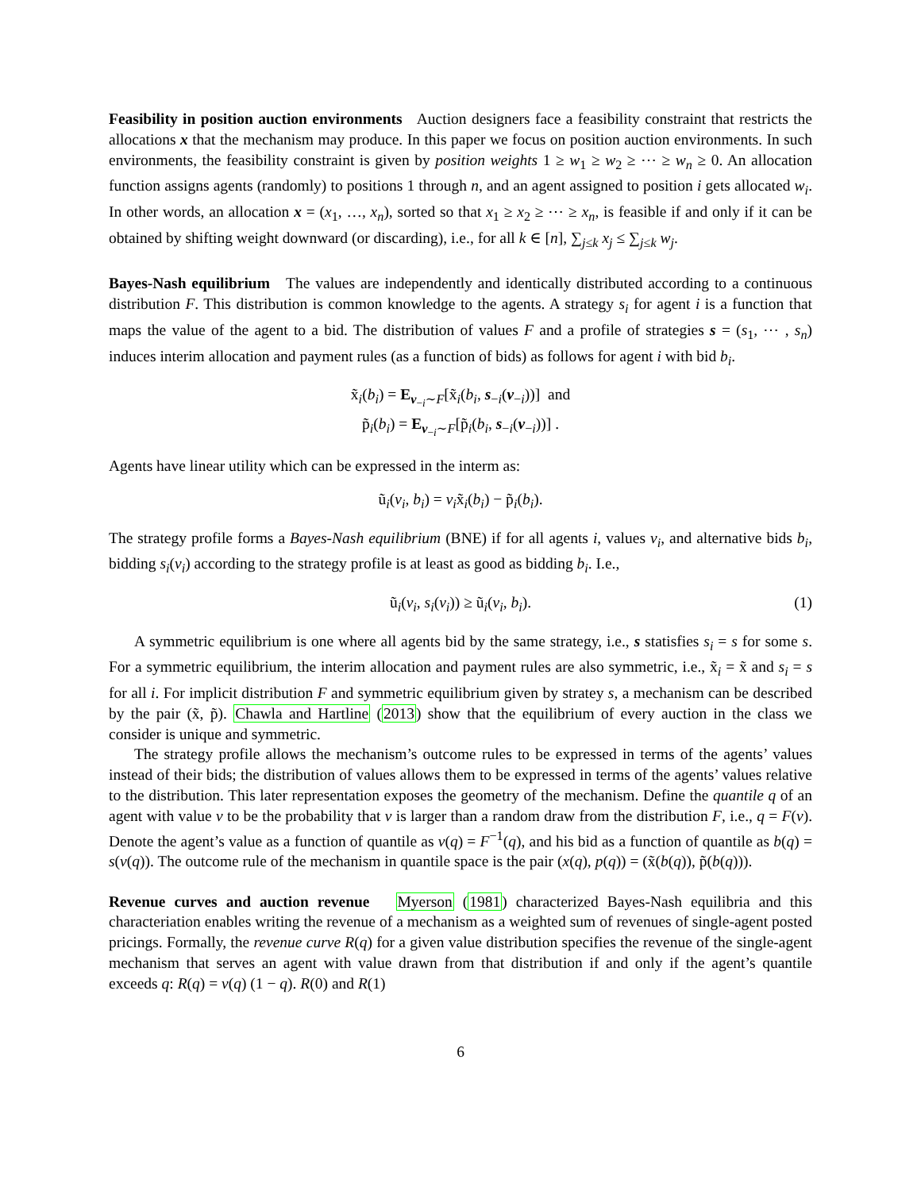Feasibility in position auction environments Auction designers face a feasibility constraint that restricts the allocations x that the mechanism may produce. In this paper we focus on position auction environments. In such environments, the feasibility constraint is given by position weights 1 ≥ w<sub>1</sub> ≥ w<sub>2</sub> ≥ ⋯ ≥ w<sub>n</sub> ≥ 0. An allocation function assigns agents (randomly) to positions 1 through n, and an agent assigned to position i gets allocated w<sub>i</sub>. In other words, an allocation x = (x<sub>1</sub>, …, x<sub>n</sub>), sorted so that x<sub>1</sub> ≥ x<sub>2</sub> ≥ ⋯ ≥ x<sub>n</sub>, is feasible if and only if it can be obtained by shifting weight downward (or discarding), i.e., for all k ∈ [n], ∑<sub>j≤k</sub> x<sub>j</sub> ≤ ∑<sub>j≤k</sub> w<sub>j</sub>.
Bayes-Nash equilibrium The values are independently and identically distributed according to a continuous distribution F. This distribution is common knowledge to the agents. A strategy s<sub>i</sub> for agent i is a function that maps the value of the agent to a bid. The distribution of values F and a profile of strategies s = (s<sub>1</sub>, ⋯ , s<sub>n</sub>) induces interim allocation and payment rules (as a function of bids) as follows for agent i with bid b<sub>i</sub>.
x̃<sub>i</sub>(b<sub>i</sub>) = E<sub>v<sub>−i</sub>∼F</sub>[x̃<sub>i</sub>(b<sub>i</sub>, s<sub>−i</sub>(v<sub>−i</sub>))] and
p̃<sub>i</sub>(b<sub>i</sub>) = E<sub>v<sub>−i</sub>∼F</sub>[p̃<sub>i</sub>(b<sub>i</sub>, s<sub>−i</sub>(v<sub>−i</sub>))] .
Agents have linear utility which can be expressed in the interm as:
ũ<sub>i</sub>(v<sub>i</sub>, b<sub>i</sub>) = v<sub>i</sub>x̃<sub>i</sub>(b<sub>i</sub>) − p̃<sub>i</sub>(b<sub>i</sub>).
The strategy profile forms a Bayes-Nash equilibrium (BNE) if for all agents i, values v<sub>i</sub>, and alternative bids b<sub>i</sub>, bidding s<sub>i</sub>(v<sub>i</sub>) according to the strategy profile is at least as good as bidding b<sub>i</sub>. I.e.,
ũ<sub>i</sub>(v<sub>i</sub>, s<sub>i</sub>(v<sub>i</sub>)) ≥ ũ<sub>i</sub>(v<sub>i</sub>, b<sub>i</sub>). (1)
A symmetric equilibrium is one where all agents bid by the same strategy, i.e., s statisfies s<sub>i</sub> = s for some s. For a symmetric equilibrium, the interim allocation and payment rules are also symmetric, i.e., x̃<sub>i</sub> = x̃ and s<sub>i</sub> = s for all i. For implicit distribution F and symmetric equilibrium given by stratey s, a mechanism can be described by the pair (x̃, p̃). Chawla and Hartline (2013) show that the equilibrium of every auction in the class we consider is unique and symmetric.
The strategy profile allows the mechanism’s outcome rules to be expressed in terms of the agents’ values instead of their bids; the distribution of values allows them to be expressed in terms of the agents’ values relative to the distribution. This later representation exposes the geometry of the mechanism. Define the quantile q of an agent with value v to be the probability that v is larger than a random draw from the distribution F, i.e., q = F(v). Denote the agent’s value as a function of quantile as v(q) = F<sup>−1</sup>(q), and his bid as a function of quantile as b(q) = s(v(q)). The outcome rule of the mechanism in quantile space is the pair (x(q), p(q)) = (x̃(b(q)), p̃(b(q))).
Revenue curves and auction revenue Myerson (1981) characterized Bayes-Nash equilibria and this characteriation enables writing the revenue of a mechanism as a weighted sum of revenues of single-agent posted pricings. Formally, the revenue curve R(q) for a given value distribution specifies the revenue of the single-agent mechanism that serves an agent with value drawn from that distribution if and only if the agent’s quantile exceeds q: R(q) = v(q) (1 − q). R(0) and R(1)
6